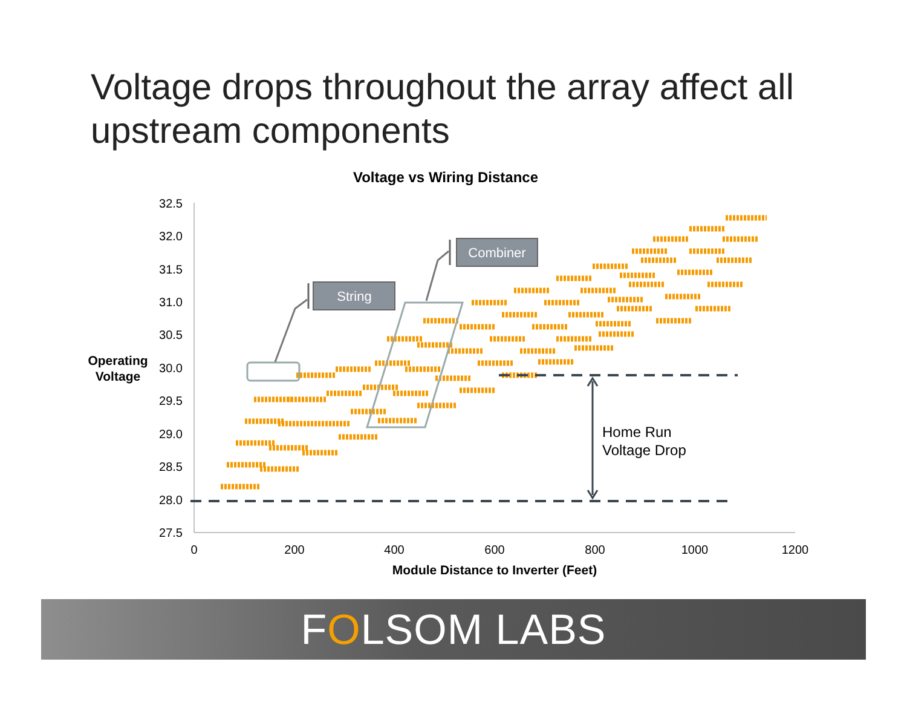Voltage drops throughout the array affect all upstream components
Voltage vs Wiring Distance
32.5
32.0
31.5
31.0
30.5
30.0
29.5
29.0
28.5
28.0
27.5
0
200
400
600
800
1000
1200
Module Distance to Inverter (Feet)
Operating
Voltage
Home Run
Voltage Drop
String
Combiner
FOLSOM LABS